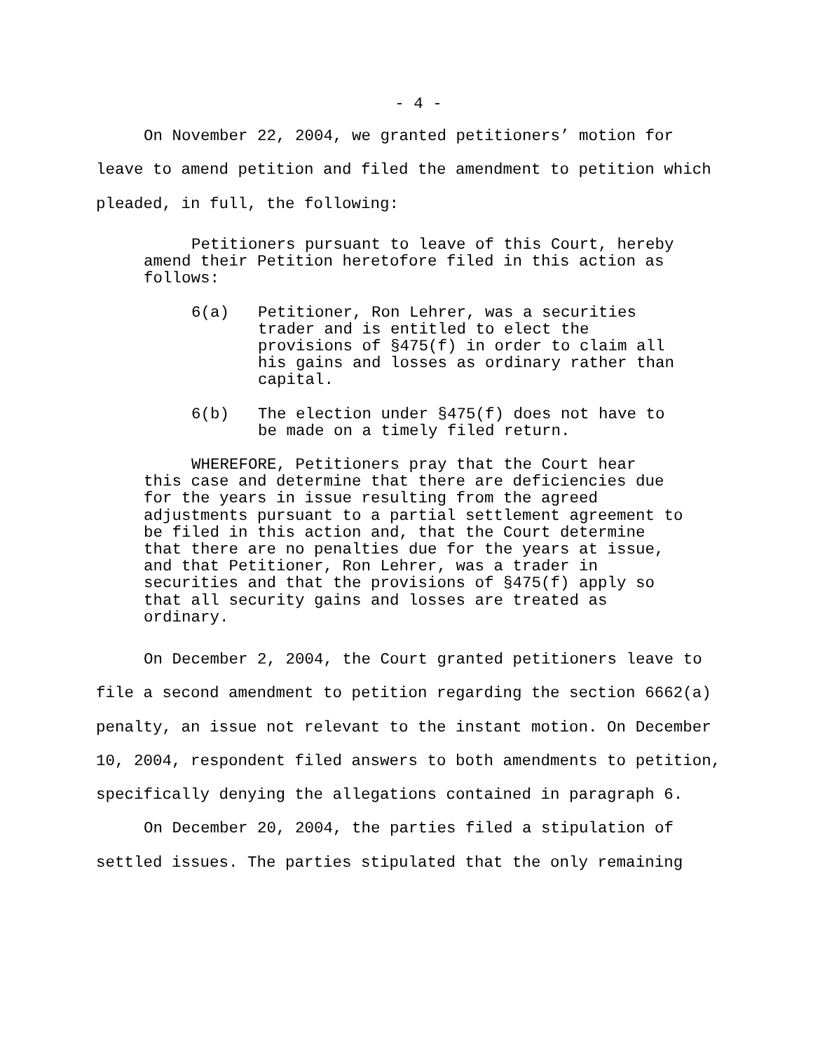- 4 -
On November 22, 2004, we granted petitioners’ motion for leave to amend petition and filed the amendment to petition which pleaded, in full, the following:
Petitioners pursuant to leave of this Court, hereby amend their Petition heretofore filed in this action as follows:
6(a) Petitioner, Ron Lehrer, was a securities trader and is entitled to elect the provisions of §475(f) in order to claim all his gains and losses as ordinary rather than capital.
6(b) The election under §475(f) does not have to be made on a timely filed return.
WHEREFORE, Petitioners pray that the Court hear this case and determine that there are deficiencies due for the years in issue resulting from the agreed adjustments pursuant to a partial settlement agreement to be filed in this action and, that the Court determine that there are no penalties due for the years at issue, and that Petitioner, Ron Lehrer, was a trader in securities and that the provisions of §475(f) apply so that all security gains and losses are treated as ordinary.
On December 2, 2004, the Court granted petitioners leave to file a second amendment to petition regarding the section 6662(a) penalty, an issue not relevant to the instant motion. On December 10, 2004, respondent filed answers to both amendments to petition, specifically denying the allegations contained in paragraph 6.
On December 20, 2004, the parties filed a stipulation of settled issues. The parties stipulated that the only remaining